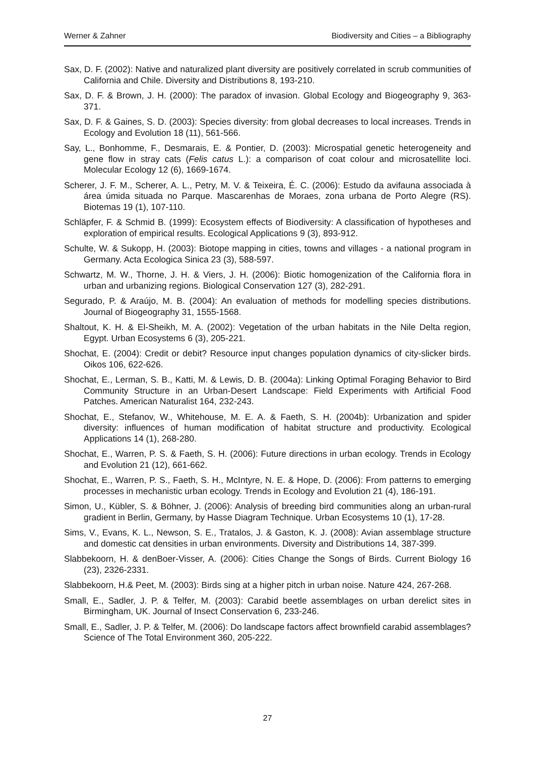Werner & Zahner Biodiversity and Cities – a Bibliography
Sax, D. F. (2002): Native and naturalized plant diversity are positively correlated in scrub communities of California and Chile. Diversity and Distributions 8, 193-210.
Sax, D. F. & Brown, J. H. (2000): The paradox of invasion. Global Ecology and Biogeography 9, 363-371.
Sax, D. F. & Gaines, S. D. (2003): Species diversity: from global decreases to local increases. Trends in Ecology and Evolution 18 (11), 561-566.
Say, L., Bonhomme, F., Desmarais, E. & Pontier, D. (2003): Microspatial genetic heterogeneity and gene flow in stray cats (Felis catus L.): a comparison of coat colour and microsatellite loci. Molecular Ecology 12 (6), 1669-1674.
Scherer, J. F. M., Scherer, A. L., Petry, M. V. & Teixeira, É. C. (2006): Estudo da avifauna associada à área úmida situada no Parque. Mascarenhas de Moraes, zona urbana de Porto Alegre (RS). Biotemas 19 (1), 107-110.
Schläpfer, F. & Schmid B. (1999): Ecosystem effects of Biodiversity: A classification of hypotheses and exploration of empirical results. Ecological Applications 9 (3), 893-912.
Schulte, W. & Sukopp, H. (2003): Biotope mapping in cities, towns and villages - a national program in Germany. Acta Ecologica Sinica 23 (3), 588-597.
Schwartz, M. W., Thorne, J. H. & Viers, J. H. (2006): Biotic homogenization of the California flora in urban and urbanizing regions. Biological Conservation 127 (3), 282-291.
Segurado, P. & Araújo, M. B. (2004): An evaluation of methods for modelling species distributions. Journal of Biogeography 31, 1555-1568.
Shaltout, K. H. & El-Sheikh, M. A. (2002): Vegetation of the urban habitats in the Nile Delta region, Egypt. Urban Ecosystems 6 (3), 205-221.
Shochat, E. (2004): Credit or debit? Resource input changes population dynamics of city-slicker birds. Oikos 106, 622-626.
Shochat, E., Lerman, S. B., Katti, M. & Lewis, D. B. (2004a): Linking Optimal Foraging Behavior to Bird Community Structure in an Urban-Desert Landscape: Field Experiments with Artificial Food Patches. American Naturalist 164, 232-243.
Shochat, E., Stefanov, W., Whitehouse, M. E. A. & Faeth, S. H. (2004b): Urbanization and spider diversity: influences of human modification of habitat structure and productivity. Ecological Applications 14 (1), 268-280.
Shochat, E., Warren, P. S. & Faeth, S. H. (2006): Future directions in urban ecology. Trends in Ecology and Evolution 21 (12), 661-662.
Shochat, E., Warren, P. S., Faeth, S. H., McIntyre, N. E. & Hope, D. (2006): From patterns to emerging processes in mechanistic urban ecology. Trends in Ecology and Evolution 21 (4), 186-191.
Simon, U., Kübler, S. & Böhner, J. (2006): Analysis of breeding bird communities along an urban-rural gradient in Berlin, Germany, by Hasse Diagram Technique. Urban Ecosystems 10 (1), 17-28.
Sims, V., Evans, K. L., Newson, S. E., Tratalos, J. & Gaston, K. J. (2008): Avian assemblage structure and domestic cat densities in urban environments. Diversity and Distributions 14, 387-399.
Slabbekoorn, H. & denBoer-Visser, A. (2006): Cities Change the Songs of Birds. Current Biology 16 (23), 2326-2331.
Slabbekoorn, H.& Peet, M. (2003): Birds sing at a higher pitch in urban noise. Nature 424, 267-268.
Small, E., Sadler, J. P. & Telfer, M. (2003): Carabid beetle assemblages on urban derelict sites in Birmingham, UK. Journal of Insect Conservation 6, 233-246.
Small, E., Sadler, J. P. & Telfer, M. (2006): Do landscape factors affect brownfield carabid assemblages? Science of The Total Environment 360, 205-222.
27